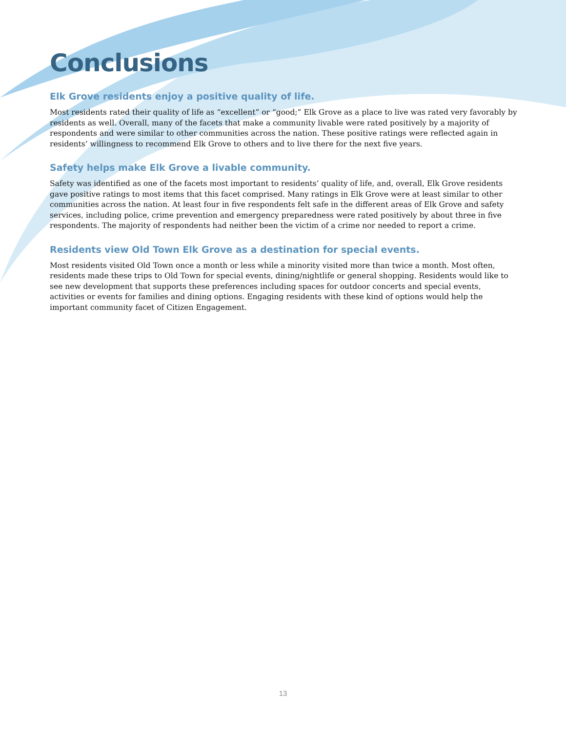Conclusions
Elk Grove residents enjoy a positive quality of life.
Most residents rated their quality of life as “excellent” or “good;” Elk Grove as a place to live was rated very favorably by residents as well. Overall, many of the facets that make a community livable were rated positively by a majority of respondents and were similar to other communities across the nation. These positive ratings were reflected again in residents’ willingness to recommend Elk Grove to others and to live there for the next five years.
Safety helps make Elk Grove a livable community.
Safety was identified as one of the facets most important to residents’ quality of life, and, overall, Elk Grove residents gave positive ratings to most items that this facet comprised. Many ratings in Elk Grove were at least similar to other communities across the nation. At least four in five respondents felt safe in the different areas of Elk Grove and safety services, including police, crime prevention and emergency preparedness were rated positively by about three in five respondents. The majority of respondents had neither been the victim of a crime nor needed to report a crime.
Residents view Old Town Elk Grove as a destination for special events.
Most residents visited Old Town once a month or less while a minority visited more than twice a month. Most often, residents made these trips to Old Town for special events, dining/nightlife or general shopping. Residents would like to see new development that supports these preferences including spaces for outdoor concerts and special events, activities or events for families and dining options. Engaging residents with these kind of options would help the important community facet of Citizen Engagement.
13